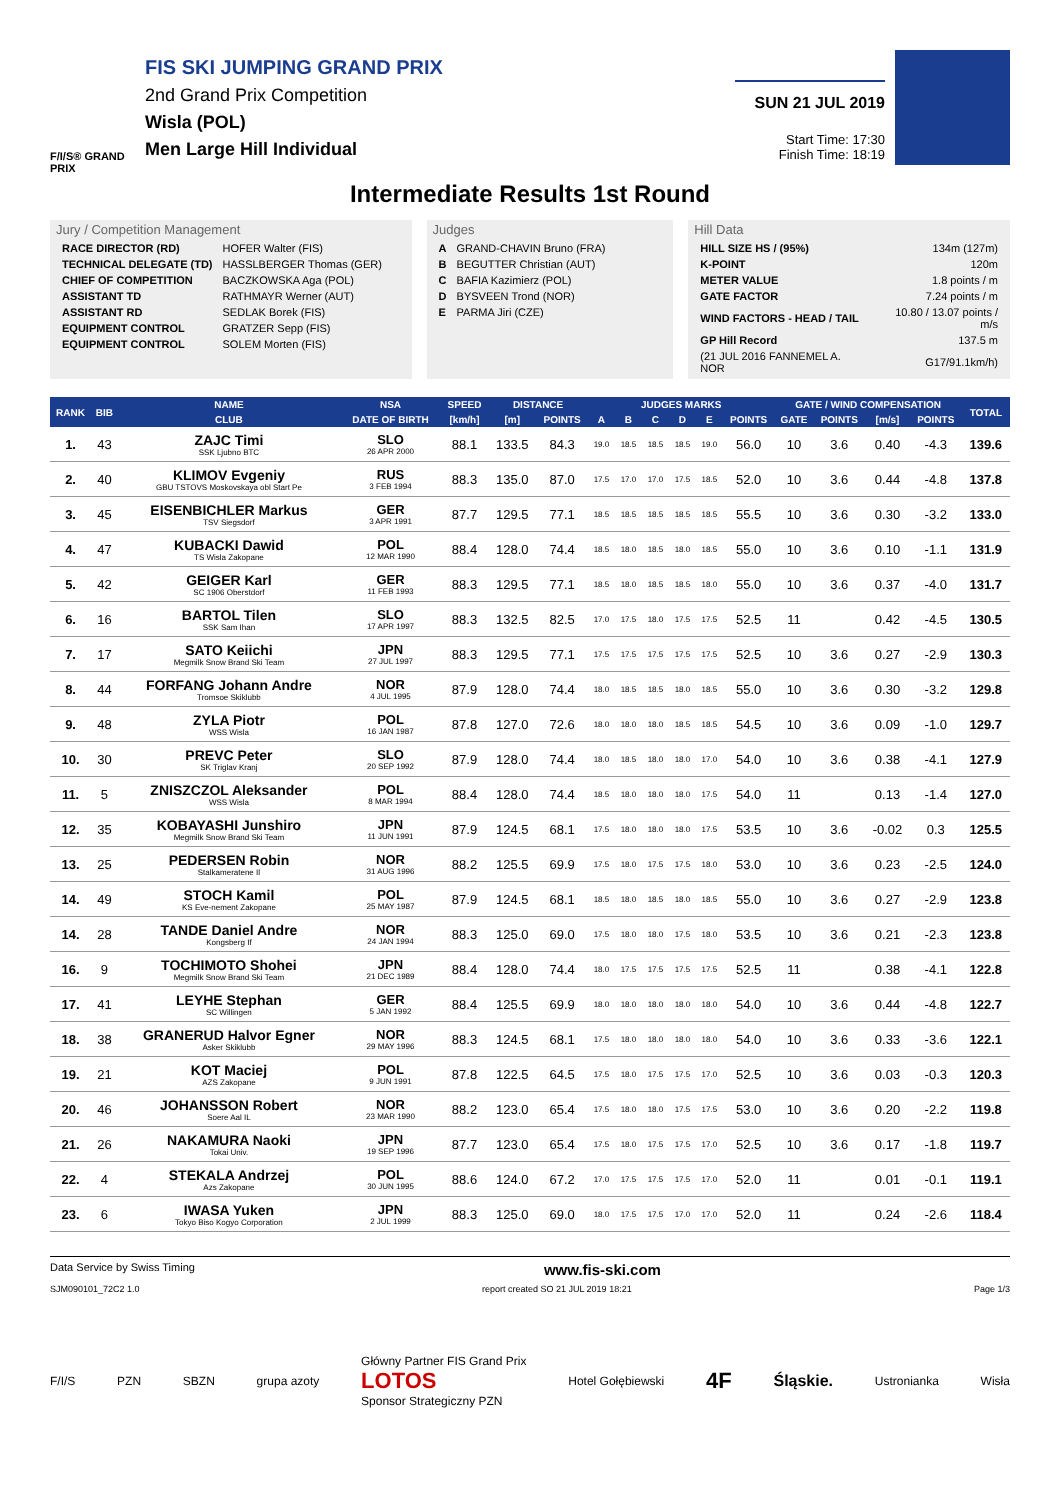F/I/S® GRAND PRIX
FIS SKI JUMPING GRAND PRIX
2nd Grand Prix Competition
Wisla (POL)
Men Large Hill Individual
SUN 21 JUL 2019
Start Time: 17:30
Finish Time: 18:19
Intermediate Results 1st Round
Jury / Competition Management
| RACE DIRECTOR (RD) | HOFER Walter (FIS) |
| TECHNICAL DELEGATE (TD) | HASSLBERGER Thomas (GER) |
| CHIEF OF COMPETITION | BACZKOWSKA Aga (POL) |
| ASSISTANT TD | RATHMAYR Werner (AUT) |
| ASSISTANT RD | SEDLAK Borek (FIS) |
| EQUIPMENT CONTROL | GRATZER Sepp (FIS) |
| EQUIPMENT CONTROL | SOLEM Morten (FIS) |
Judges
| A | GRAND-CHAVIN Bruno (FRA) |
| B | BEGUTTER Christian (AUT) |
| C | BAFIA Kazimierz (POL) |
| D | BYSVEEN Trond (NOR) |
| E | PARMA Jiri (CZE) |
Hill Data
| HILL SIZE HS / (95%) | 134m (127m) |
| K-POINT | 120m |
| METER VALUE | 1.8 points / m |
| GATE FACTOR | 7.24 points / m |
| WIND FACTORS - HEAD / TAIL | 10.80 / 13.07 points / m/s |
| GP Hill Record | 137.5 m |
| (21 JUL 2016 FANNEMEL A. NOR | G17/91.1km/h) |
| RANK | BIB | NAME | NSA | SPEED | DISTANCE | | JUDGES MARKS | | | | | | GATE / WIND COMPENSATION | | | | TOTAL |
| --- | --- | --- | --- | --- | --- | --- | --- | --- | --- | --- | --- | --- | --- | --- | --- | --- | --- |
| | | CLUB | DATE OF BIRTH | [km/h] | [m] | POINTS | A | B | C | D | E | POINTS | GATE | POINTS | [m/s] | POINTS | |
| 1. | 43 | ZAJC Timi SSK Ljubno BTC | SLO 26 APR 2000 | 88.1 | 133.5 | 84.3 | 19.0 | 18.5 | 18.5 | 18.5 | 19.0 | 56.0 | 10 | 3.6 | 0.40 | -4.3 | 139.6 |
| 2. | 40 | KLIMOV Evgeniy GBU TSTOVS Moskovskaya obl Start Pe | RUS 3 FEB 1994 | 88.3 | 135.0 | 87.0 | 17.5 | 17.0 | 17.0 | 17.5 | 18.5 | 52.0 | 10 | 3.6 | 0.44 | -4.8 | 137.8 |
| 3. | 45 | EISENBICHLER Markus TSV Siegsdorf | GER 3 APR 1991 | 87.7 | 129.5 | 77.1 | 18.5 | 18.5 | 18.5 | 18.5 | 18.5 | 55.5 | 10 | 3.6 | 0.30 | -3.2 | 133.0 |
| 4. | 47 | KUBACKI Dawid TS Wisla Zakopane | POL 12 MAR 1990 | 88.4 | 128.0 | 74.4 | 18.5 | 18.0 | 18.5 | 18.0 | 18.5 | 55.0 | 10 | 3.6 | 0.10 | -1.1 | 131.9 |
| 5. | 42 | GEIGER Karl SC 1906 Oberstdorf | GER 11 FEB 1993 | 88.3 | 129.5 | 77.1 | 18.5 | 18.0 | 18.5 | 18.5 | 18.0 | 55.0 | 10 | 3.6 | 0.37 | -4.0 | 131.7 |
| 6. | 16 | BARTOL Tilen SSK Sam Ihan | SLO 17 APR 1997 | 88.3 | 132.5 | 82.5 | 17.0 | 17.5 | 18.0 | 17.5 | 17.5 | 52.5 | 11 | | 0.42 | -4.5 | 130.5 |
| 7. | 17 | SATO Keiichi Megmilk Snow Brand Ski Team | JPN 27 JUL 1997 | 88.3 | 129.5 | 77.1 | 17.5 | 17.5 | 17.5 | 17.5 | 17.5 | 52.5 | 10 | 3.6 | 0.27 | -2.9 | 130.3 |
| 8. | 44 | FORFANG Johann Andre Tromsoe Skiklubb | NOR 4 JUL 1995 | 87.9 | 128.0 | 74.4 | 18.0 | 18.5 | 18.5 | 18.0 | 18.5 | 55.0 | 10 | 3.6 | 0.30 | -3.2 | 129.8 |
| 9. | 48 | ZYLA Piotr WSS Wisla | POL 16 JAN 1987 | 87.8 | 127.0 | 72.6 | 18.0 | 18.0 | 18.0 | 18.5 | 18.5 | 54.5 | 10 | 3.6 | 0.09 | -1.0 | 129.7 |
| 10. | 30 | PREVC Peter SK Triglav Kranj | SLO 20 SEP 1992 | 87.9 | 128.0 | 74.4 | 18.0 | 18.5 | 18.0 | 18.0 | 17.0 | 54.0 | 10 | 3.6 | 0.38 | -4.1 | 127.9 |
| 11. | 5 | ZNISZCZOL Aleksander WSS Wisla | POL 8 MAR 1994 | 88.4 | 128.0 | 74.4 | 18.5 | 18.0 | 18.0 | 18.0 | 17.5 | 54.0 | 11 | | 0.13 | -1.4 | 127.0 |
| 12. | 35 | KOBAYASHI Junshiro Megmilk Snow Brand Ski Team | JPN 11 JUN 1991 | 87.9 | 124.5 | 68.1 | 17.5 | 18.0 | 18.0 | 18.0 | 17.5 | 53.5 | 10 | 3.6 | -0.02 | 0.3 | 125.5 |
| 13. | 25 | PEDERSEN Robin Stalkameratene Il | NOR 31 AUG 1996 | 88.2 | 125.5 | 69.9 | 17.5 | 18.0 | 17.5 | 17.5 | 18.0 | 53.0 | 10 | 3.6 | 0.23 | -2.5 | 124.0 |
| 14. | 49 | STOCH Kamil KS Eve-nement Zakopane | POL 25 MAY 1987 | 87.9 | 124.5 | 68.1 | 18.5 | 18.0 | 18.5 | 18.0 | 18.5 | 55.0 | 10 | 3.6 | 0.27 | -2.9 | 123.8 |
| 14. | 28 | TANDE Daniel Andre Kongsberg If | NOR 24 JAN 1994 | 88.3 | 125.0 | 69.0 | 17.5 | 18.0 | 18.0 | 17.5 | 18.0 | 53.5 | 10 | 3.6 | 0.21 | -2.3 | 123.8 |
| 16. | 9 | TOCHIMOTO Shohei Megmilk Snow Brand Ski Team | JPN 21 DEC 1989 | 88.4 | 128.0 | 74.4 | 18.0 | 17.5 | 17.5 | 17.5 | 17.5 | 52.5 | 11 | | 0.38 | -4.1 | 122.8 |
| 17. | 41 | LEYHE Stephan SC Willingen | GER 5 JAN 1992 | 88.4 | 125.5 | 69.9 | 18.0 | 18.0 | 18.0 | 18.0 | 18.0 | 54.0 | 10 | 3.6 | 0.44 | -4.8 | 122.7 |
| 18. | 38 | GRANERUD Halvor Egner Asker Skiklubb | NOR 29 MAY 1996 | 88.3 | 124.5 | 68.1 | 17.5 | 18.0 | 18.0 | 18.0 | 18.0 | 54.0 | 10 | 3.6 | 0.33 | -3.6 | 122.1 |
| 19. | 21 | KOT Maciej AZS Zakopane | POL 9 JUN 1991 | 87.8 | 122.5 | 64.5 | 17.5 | 18.0 | 17.5 | 17.5 | 17.0 | 52.5 | 10 | 3.6 | 0.03 | -0.3 | 120.3 |
| 20. | 46 | JOHANSSON Robert Soere Aal IL | NOR 23 MAR 1990 | 88.2 | 123.0 | 65.4 | 17.5 | 18.0 | 18.0 | 17.5 | 17.5 | 53.0 | 10 | 3.6 | 0.20 | -2.2 | 119.8 |
| 21. | 26 | NAKAMURA Naoki Tokai Univ. | JPN 19 SEP 1996 | 87.7 | 123.0 | 65.4 | 17.5 | 18.0 | 17.5 | 17.5 | 17.0 | 52.5 | 10 | 3.6 | 0.17 | -1.8 | 119.7 |
| 22. | 4 | STEKALA Andrzej Azs Zakopane | POL 30 JUN 1995 | 88.6 | 124.0 | 67.2 | 17.0 | 17.5 | 17.5 | 17.5 | 17.0 | 52.0 | 11 | | 0.01 | -0.1 | 119.1 |
| 23. | 6 | IWASA Yuken Tokyo Biso Kogyo Corporation | JPN 2 JUL 1999 | 88.3 | 125.0 | 69.0 | 18.0 | 17.5 | 17.5 | 17.0 | 17.0 | 52.0 | 11 | | 0.24 | -2.6 | 118.4 |
Data Service by Swiss Timing www.fis-ski.com
SJM090101_72C2 1.0 report created SO 21 JUL 2019 18:21 Page 1/3
F/I/S PZN SBZN grupa azoty Główny Partner FIS Grand Prix
LOTOS
Sponsor Strategiczny PZN Hotel Gołębiewski 4F Śląskie. Ustronianka Wisła